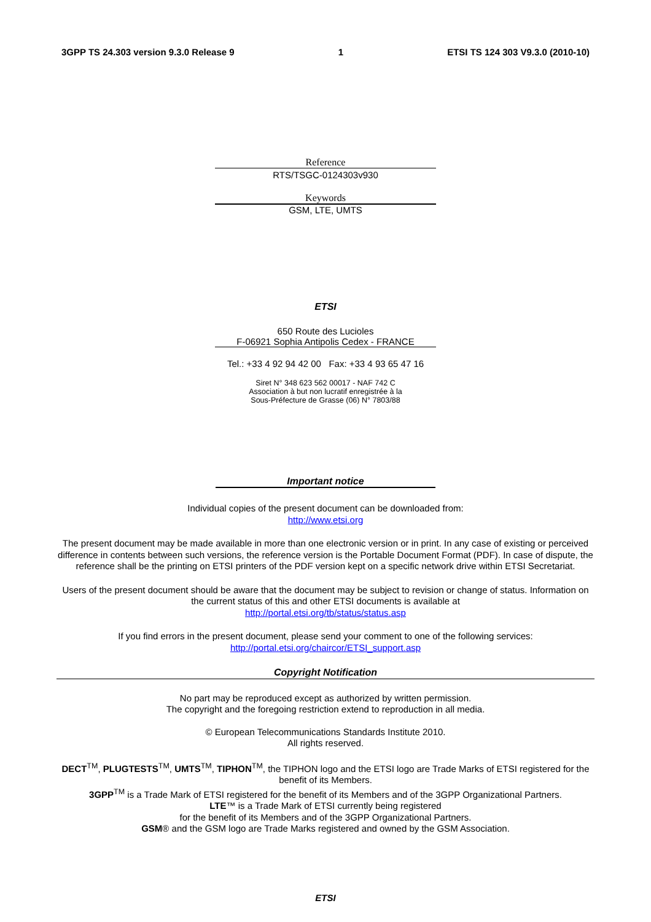3GPP TS 24.303 version 9.3.0 Release 9 1 ETSI TS 124 303 V9.3.0 (2010-10)
Reference
RTS/TSGC-0124303v930
Keywords
GSM, LTE, UMTS
ETSI
650 Route des Lucioles
F-06921 Sophia Antipolis Cedex - FRANCE
Tel.: +33 4 92 94 42 00 Fax: +33 4 93 65 47 16
Siret N° 348 623 562 00017 - NAF 742 C
Association à but non lucratif enregistrée à la
Sous-Préfecture de Grasse (06) N° 7803/88
Important notice
Individual copies of the present document can be downloaded from:
http://www.etsi.org
The present document may be made available in more than one electronic version or in print. In any case of existing or perceived difference in contents between such versions, the reference version is the Portable Document Format (PDF). In case of dispute, the reference shall be the printing on ETSI printers of the PDF version kept on a specific network drive within ETSI Secretariat.
Users of the present document should be aware that the document may be subject to revision or change of status. Information on the current status of this and other ETSI documents is available at
http://portal.etsi.org/tb/status/status.asp
If you find errors in the present document, please send your comment to one of the following services:
http://portal.etsi.org/chaircor/ETSI_support.asp
Copyright Notification
No part may be reproduced except as authorized by written permission.
The copyright and the foregoing restriction extend to reproduction in all media.
© European Telecommunications Standards Institute 2010.
All rights reserved.
DECT<sup>TM</sup>, PLUGTESTS<sup>TM</sup>, UMTS<sup>TM</sup>, TIPHON<sup>TM</sup>, the TIPHON logo and the ETSI logo are Trade Marks of ETSI registered for the benefit of its Members.
3GPP<sup>TM</sup> is a Trade Mark of ETSI registered for the benefit of its Members and of the 3GPP Organizational Partners.
LTE™ is a Trade Mark of ETSI currently being registered
for the benefit of its Members and of the 3GPP Organizational Partners.
GSM® and the GSM logo are Trade Marks registered and owned by the GSM Association.
ETSI